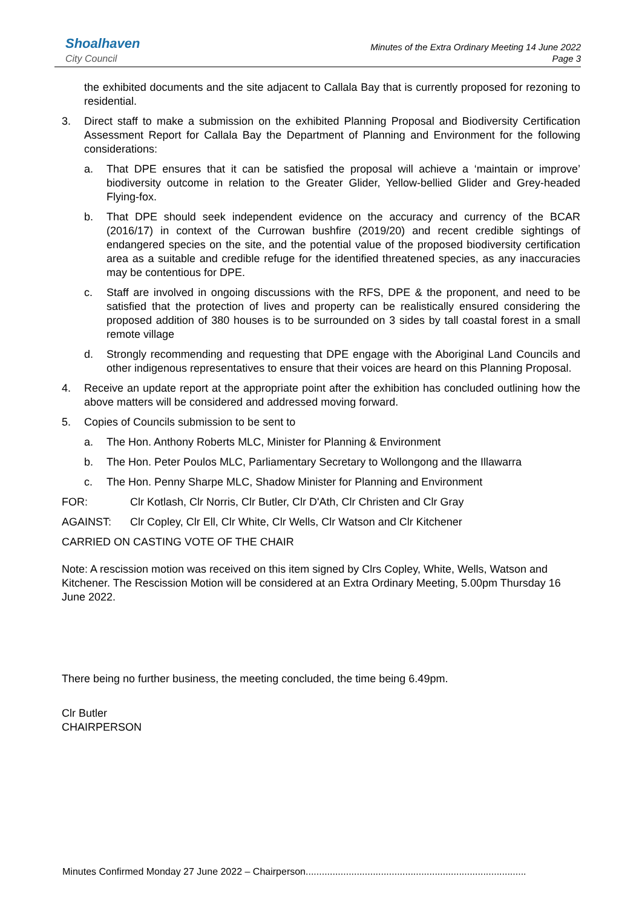Shoalhaven
City Council
Minutes of the Extra Ordinary Meeting 14 June 2022
Page 3
the exhibited documents and the site adjacent to Callala Bay that is currently proposed for rezoning to residential.
3. Direct staff to make a submission on the exhibited Planning Proposal and Biodiversity Certification Assessment Report for Callala Bay the Department of Planning and Environment for the following considerations:
a. That DPE ensures that it can be satisfied the proposal will achieve a ‘maintain or improve’ biodiversity outcome in relation to the Greater Glider, Yellow-bellied Glider and Grey-headed Flying-fox.
b. That DPE should seek independent evidence on the accuracy and currency of the BCAR (2016/17) in context of the Currowan bushfire (2019/20) and recent credible sightings of endangered species on the site, and the potential value of the proposed biodiversity certification area as a suitable and credible refuge for the identified threatened species, as any inaccuracies may be contentious for DPE.
c. Staff are involved in ongoing discussions with the RFS, DPE & the proponent, and need to be satisfied that the protection of lives and property can be realistically ensured considering the proposed addition of 380 houses is to be surrounded on 3 sides by tall coastal forest in a small remote village
d. Strongly recommending and requesting that DPE engage with the Aboriginal Land Councils and other indigenous representatives to ensure that their voices are heard on this Planning Proposal.
4. Receive an update report at the appropriate point after the exhibition has concluded outlining how the above matters will be considered and addressed moving forward.
5. Copies of Councils submission to be sent to
a. The Hon. Anthony Roberts MLC, Minister for Planning & Environment
b. The Hon. Peter Poulos MLC, Parliamentary Secretary to Wollongong and the Illawarra
c. The Hon. Penny Sharpe MLC, Shadow Minister for Planning and Environment
FOR: Clr Kotlash, Clr Norris, Clr Butler, Clr D'Ath, Clr Christen and Clr Gray
AGAINST: Clr Copley, Clr Ell, Clr White, Clr Wells, Clr Watson and Clr Kitchener
CARRIED ON CASTING VOTE OF THE CHAIR
Note: A rescission motion was received on this item signed by Clrs Copley, White, Wells, Watson and Kitchener. The Rescission Motion will be considered at an Extra Ordinary Meeting, 5.00pm Thursday 16 June 2022.
There being no further business, the meeting concluded, the time being 6.49pm.
Clr Butler
CHAIRPERSON
Minutes Confirmed Monday 27 June 2022 – Chairperson..................................................................................